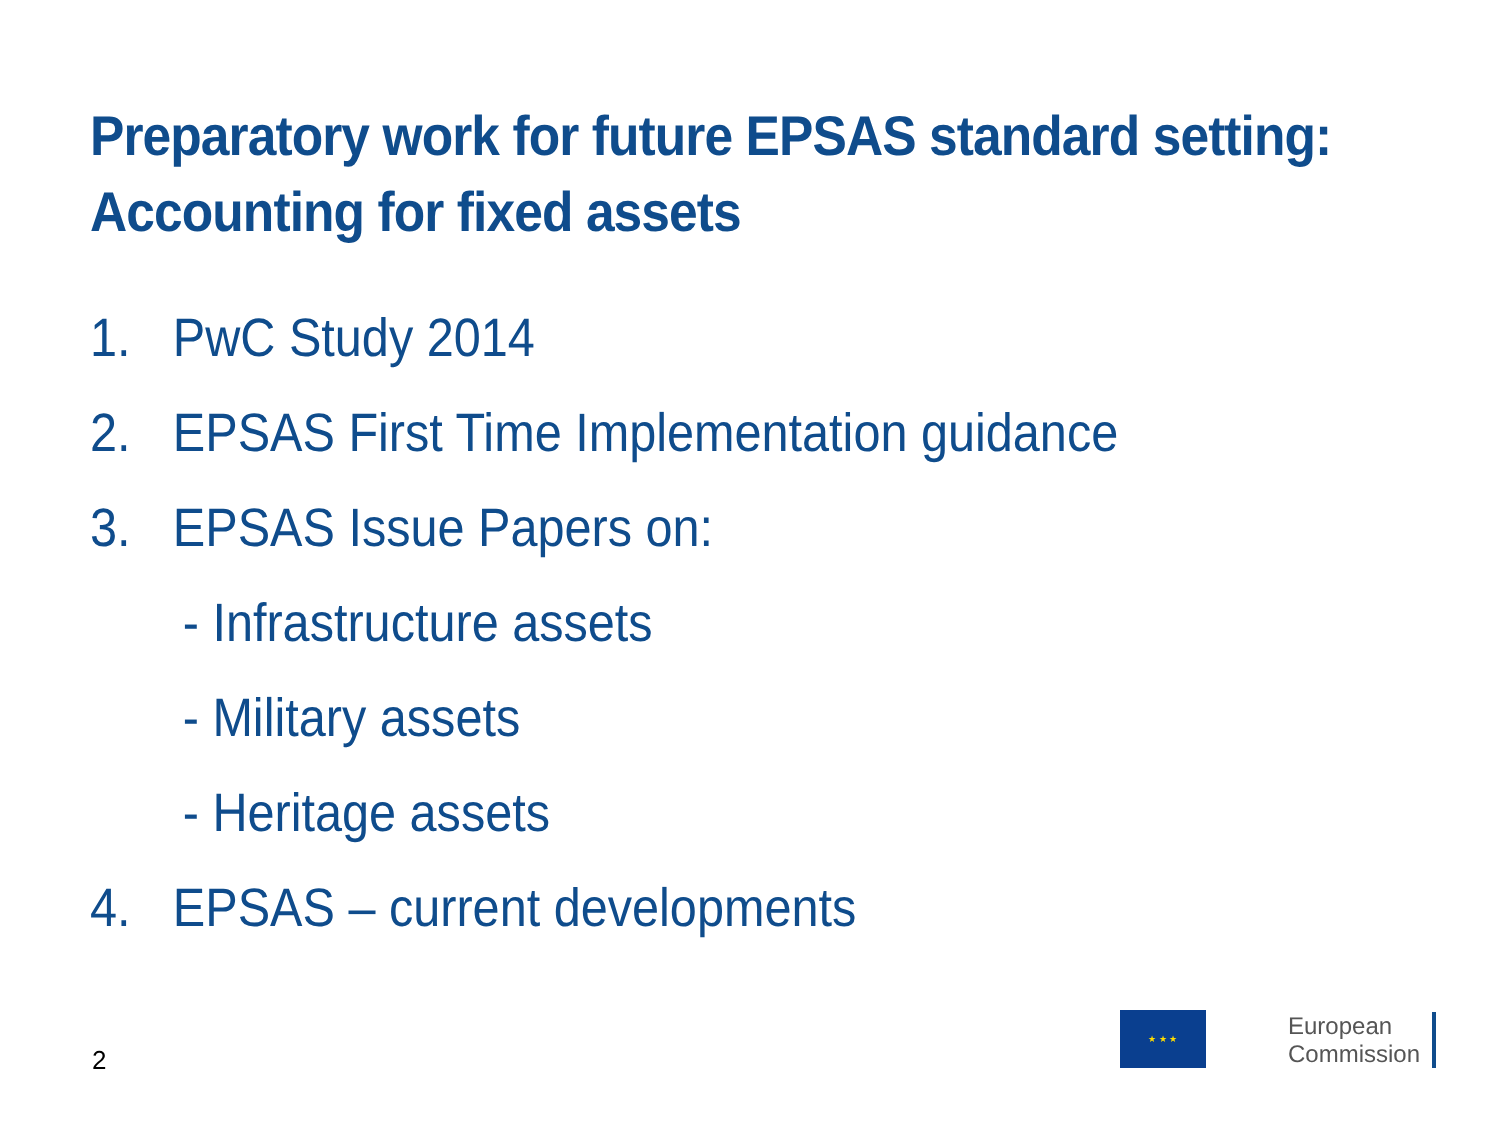Preparatory work for future EPSAS standard setting:
Accounting for fixed assets
1. PwC Study 2014
2. EPSAS First Time Implementation guidance
3. EPSAS Issue Papers on:
- Infrastructure assets
- Military assets
- Heritage assets
4. EPSAS – current developments
2
★ ★ ★
European
Commission